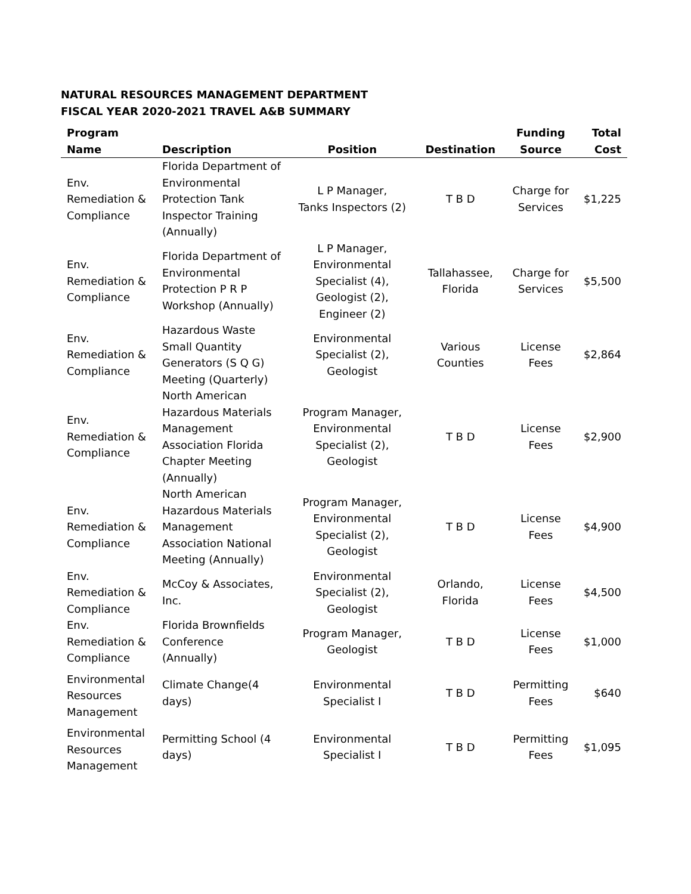NATURAL RESOURCES MANAGEMENT DEPARTMENT
FISCAL YEAR 2020-2021 TRAVEL A&B SUMMARY
| Program Name | Description | Position | Destination | Funding Source | Total Cost |
| --- | --- | --- | --- | --- | --- |
| Env. Remediation & Compliance | Florida Department of Environmental Protection Tank Inspector Training (Annually) | L P Manager, Tanks Inspectors (2) | T B D | Charge for Services | $1,225 |
| Env. Remediation & Compliance | Florida Department of Environmental Protection P R P Workshop (Annually) | L P Manager, Environmental Specialist (4), Geologist (2), Engineer (2) | Tallahassee, Florida | Charge for Services | $5,500 |
| Env. Remediation & Compliance | Hazardous Waste Small Quantity Generators (S Q G) Meeting (Quarterly) | Environmental Specialist (2), Geologist | Various Counties | License Fees | $2,864 |
| Env. Remediation & Compliance | North American Hazardous Materials Management Association Florida Chapter Meeting (Annually) | Program Manager, Environmental Specialist (2), Geologist | T B D | License Fees | $2,900 |
| Env. Remediation & Compliance | North American Hazardous Materials Management Association National Meeting (Annually) | Program Manager, Environmental Specialist (2), Geologist | T B D | License Fees | $4,900 |
| Env. Remediation & Compliance | McCoy & Associates, Inc. | Environmental Specialist (2), Geologist | Orlando, Florida | License Fees | $4,500 |
| Env. Remediation & Compliance | Florida Brownfields Conference (Annually) | Program Manager, Geologist | T B D | License Fees | $1,000 |
| Environmental Resources Management | Climate Change(4 days) | Environmental Specialist I | T B D | Permitting Fees | $640 |
| Environmental Resources Management | Permitting School (4 days) | Environmental Specialist I | T B D | Permitting Fees | $1,095 |